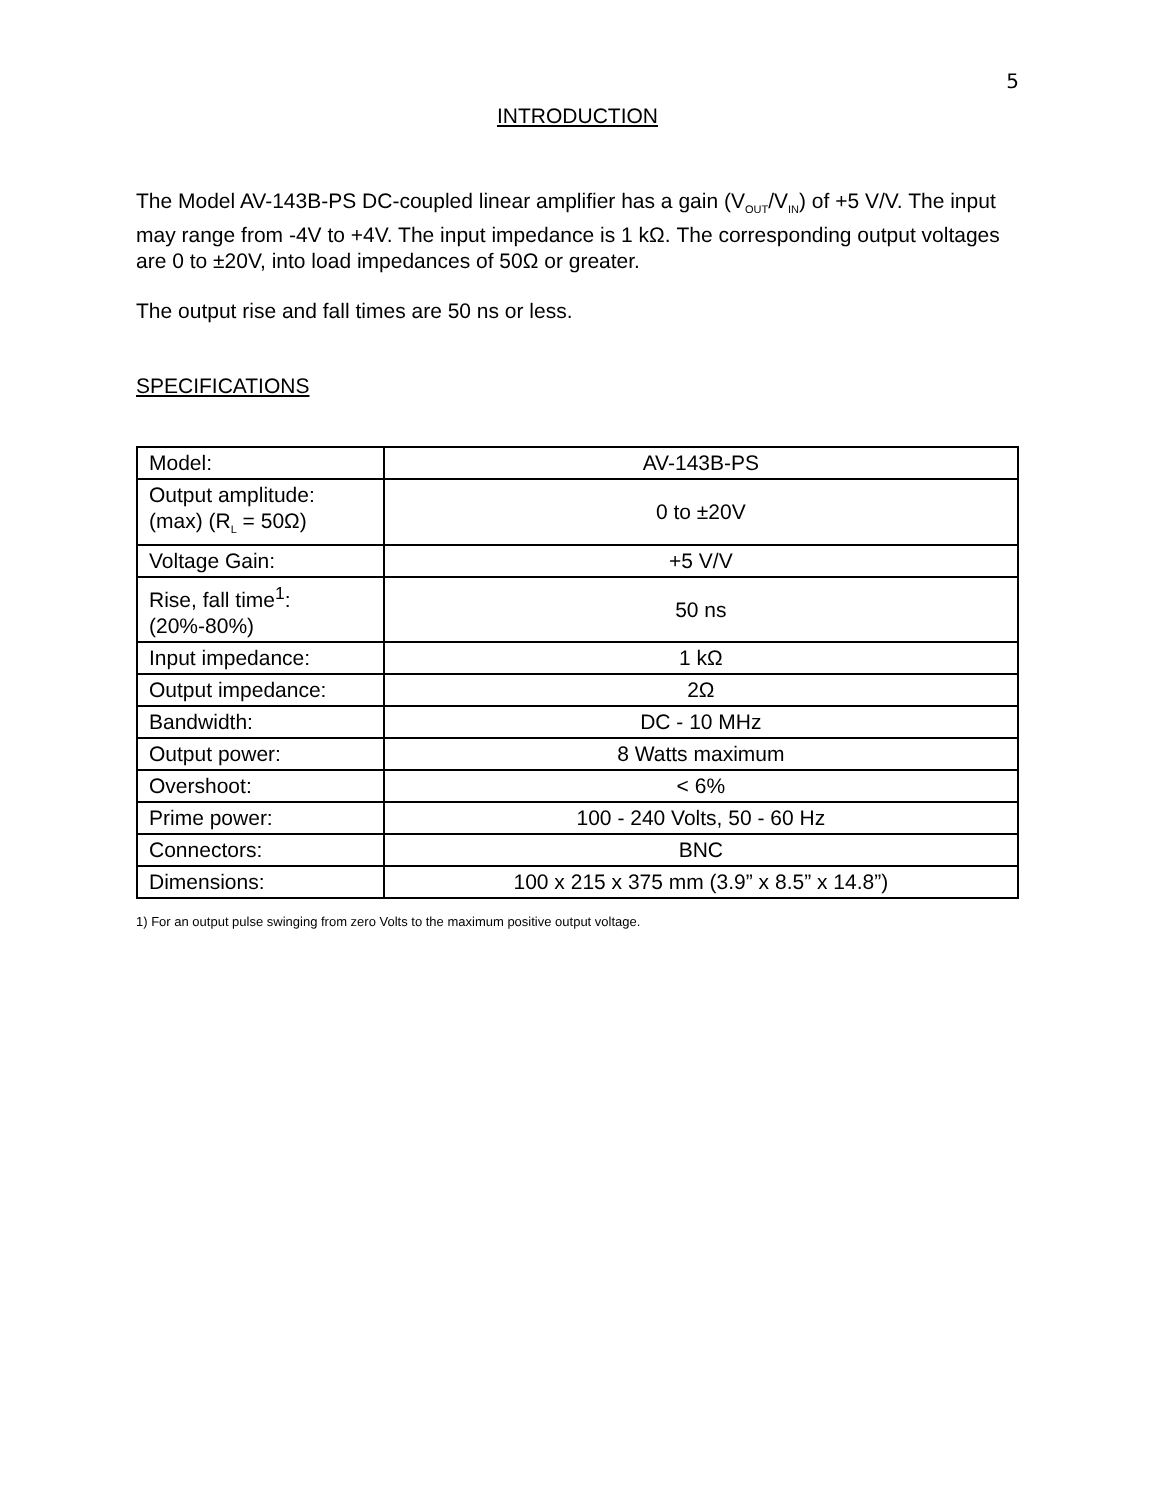5
INTRODUCTION
The Model AV-143B-PS DC-coupled linear amplifier has a gain (V<sub>OUT</sub>/V<sub>IN</sub>) of +5 V/V. The input may range from -4V to +4V. The input impedance is 1 kΩ. The corresponding output voltages are 0 to ±20V, into load impedances of 50Ω or greater.
The output rise and fall times are 50 ns or less.
SPECIFICATIONS
| Model: | AV-143B-PS |
| Output amplitude: (max) (R<sub>L</sub> = 50Ω) | 0 to ±20V |
| Voltage Gain: | +5 V/V |
| Rise, fall time<sup>1</sup>: (20%-80%) | 50 ns |
| Input impedance: | 1 kΩ |
| Output impedance: | 2Ω |
| Bandwidth: | DC - 10 MHz |
| Output power: | 8 Watts maximum |
| Overshoot: | < 6% |
| Prime power: | 100 - 240 Volts, 50 - 60 Hz |
| Connectors: | BNC |
| Dimensions: | 100 x 215 x 375 mm (3.9” x 8.5” x 14.8”) |
1) For an output pulse swinging from zero Volts to the maximum positive output voltage.